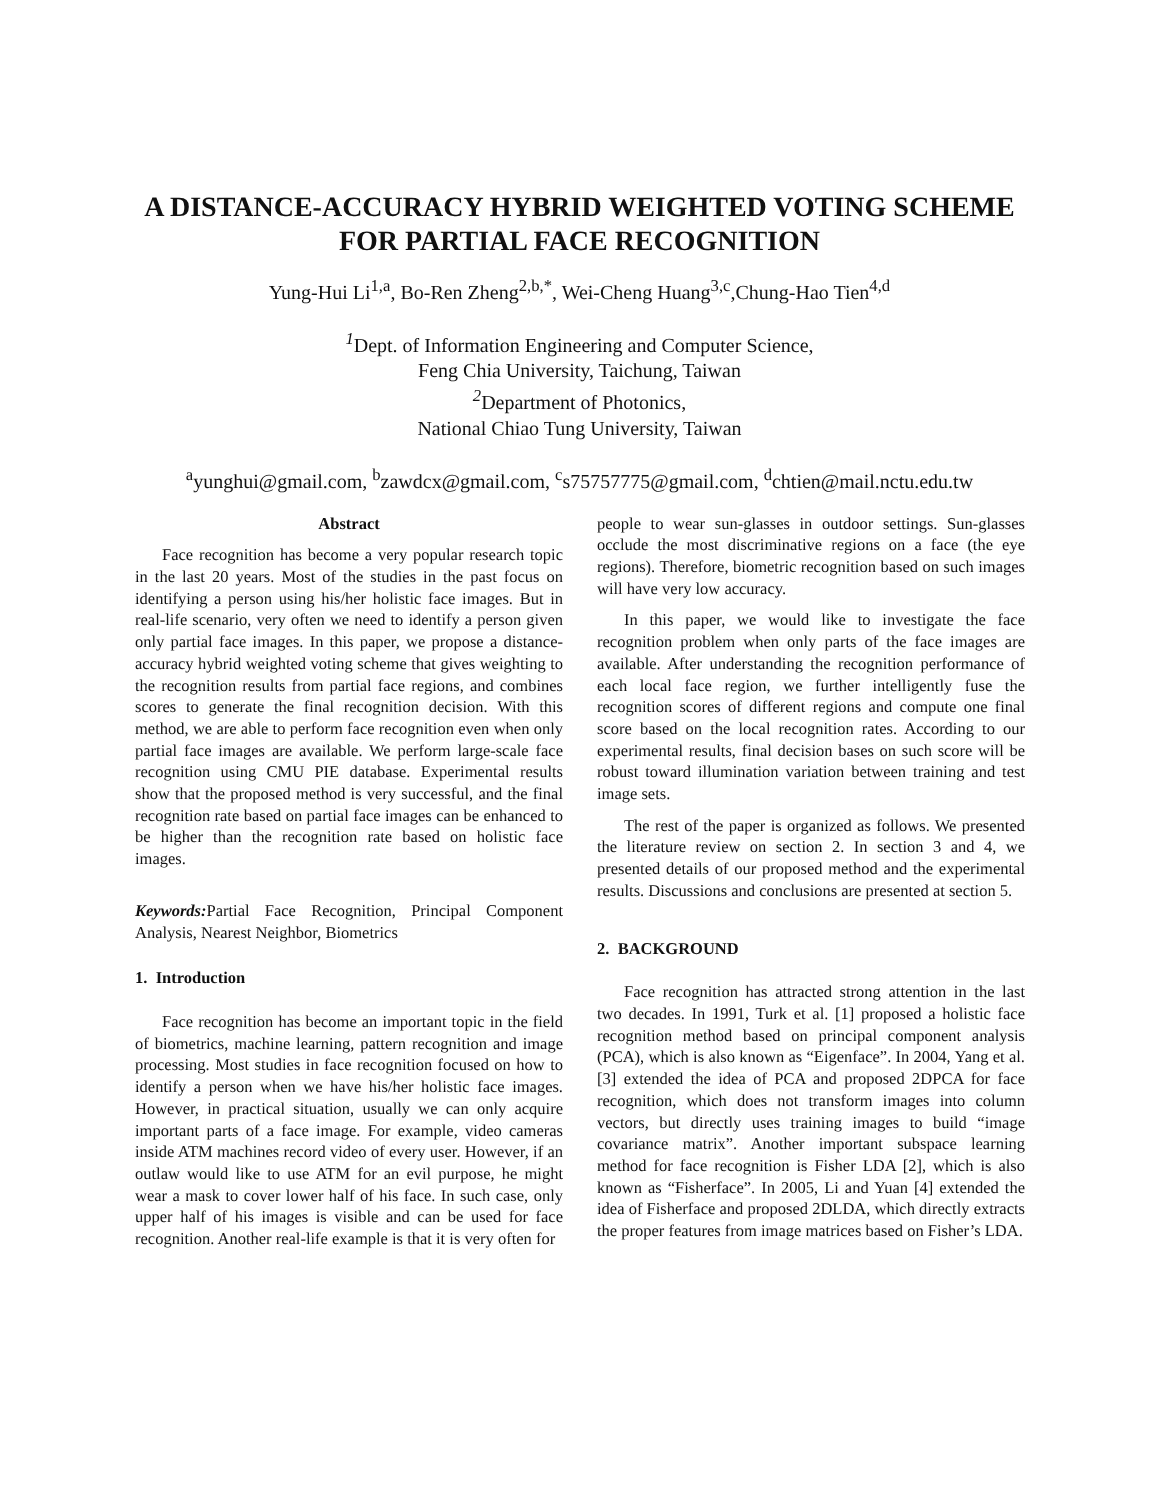A DISTANCE-ACCURACY HYBRID WEIGHTED VOTING SCHEME
FOR PARTIAL FACE RECOGNITION
Yung-Hui Li<sup>1,a</sup>, Bo-Ren Zheng<sup>2,b,*</sup>, Wei-Cheng Huang<sup>3,c</sup>,Chung-Hao Tien<sup>4,d</sup>
<sup>1</sup> Dept. of Information Engineering and Computer Science,
Feng Chia University, Taichung, Taiwan
<sup>2</sup> Department of Photonics,
National Chiao Tung University, Taiwan
<sup>a</sup> yunghui@gmail.com, <sup>b</sup>zawdcx@gmail.com, <sup>c</sup>s75757775@gmail.com, <sup>d</sup>chtien@mail.nctu.edu.tw
Abstract
Face recognition has become a very popular research topic in the last 20 years. Most of the studies in the past focus on identifying a person using his/her holistic face images. But in real-life scenario, very often we need to identify a person given only partial face images. In this paper, we propose a distance-accuracy hybrid weighted voting scheme that gives weighting to the recognition results from partial face regions, and combines scores to generate the final recognition decision. With this method, we are able to perform face recognition even when only partial face images are available. We perform large-scale face recognition using CMU PIE database. Experimental results show that the proposed method is very successful, and the final recognition rate based on partial face images can be enhanced to be higher than the recognition rate based on holistic face images.
Keywords: Partial Face Recognition, Principal Component Analysis, Nearest Neighbor, Biometrics
1. Introduction
Face recognition has become an important topic in the field of biometrics, machine learning, pattern recognition and image processing. Most studies in face recognition focused on how to identify a person when we have his/her holistic face images. However, in practical situation, usually we can only acquire important parts of a face image. For example, video cameras inside ATM machines record video of every user. However, if an outlaw would like to use ATM for an evil purpose, he might wear a mask to cover lower half of his face. In such case, only upper half of his images is visible and can be used for face recognition. Another real-life example is that it is very often for
people to wear sun-glasses in outdoor settings. Sun-glasses occlude the most discriminative regions on a face (the eye regions). Therefore, biometric recognition based on such images will have very low accuracy.
In this paper, we would like to investigate the face recognition problem when only parts of the face images are available. After understanding the recognition performance of each local face region, we further intelligently fuse the recognition scores of different regions and compute one final score based on the local recognition rates. According to our experimental results, final decision bases on such score will be robust toward illumination variation between training and test image sets.
The rest of the paper is organized as follows. We presented the literature review on section 2. In section 3 and 4, we presented details of our proposed method and the experimental results. Discussions and conclusions are presented at section 5.
2. BACKGROUND
Face recognition has attracted strong attention in the last two decades. In 1991, Turk et al. [1] proposed a holistic face recognition method based on principal component analysis (PCA), which is also known as “Eigenface”. In 2004, Yang et al. [3] extended the idea of PCA and proposed 2DPCA for face recognition, which does not transform images into column vectors, but directly uses training images to build “image covariance matrix”. Another important subspace learning method for face recognition is Fisher LDA [2], which is also known as “Fisherface”. In 2005, Li and Yuan [4] extended the idea of Fisherface and proposed 2DLDA, which directly extracts the proper features from image matrices based on Fisher’s LDA.